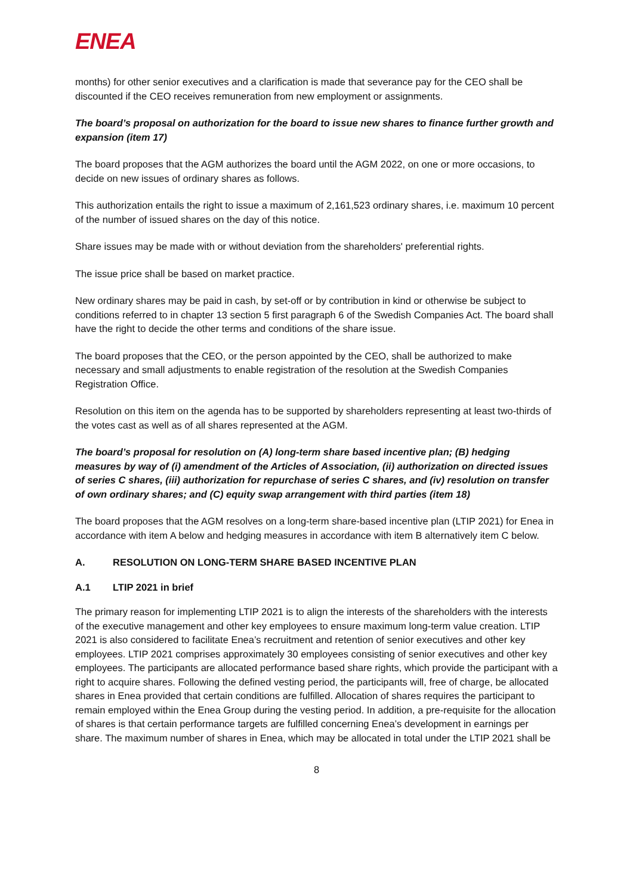ENEA
months) for other senior executives and a clarification is made that severance pay for the CEO shall be discounted if the CEO receives remuneration from new employment or assignments.
The board’s proposal on authorization for the board to issue new shares to finance further growth and expansion (item 17)
The board proposes that the AGM authorizes the board until the AGM 2022, on one or more occasions, to decide on new issues of ordinary shares as follows.
This authorization entails the right to issue a maximum of 2,161,523 ordinary shares, i.e. maximum 10 percent of the number of issued shares on the day of this notice.
Share issues may be made with or without deviation from the shareholders' preferential rights.
The issue price shall be based on market practice.
New ordinary shares may be paid in cash, by set-off or by contribution in kind or otherwise be subject to conditions referred to in chapter 13 section 5 first paragraph 6 of the Swedish Companies Act. The board shall have the right to decide the other terms and conditions of the share issue.
The board proposes that the CEO, or the person appointed by the CEO, shall be authorized to make necessary and small adjustments to enable registration of the resolution at the Swedish Companies Registration Office.
Resolution on this item on the agenda has to be supported by shareholders representing at least two-thirds of the votes cast as well as of all shares represented at the AGM.
The board’s proposal for resolution on (A) long-term share based incentive plan; (B) hedging measures by way of (i) amendment of the Articles of Association, (ii) authorization on directed issues of series C shares, (iii) authorization for repurchase of series C shares, and (iv) resolution on transfer of own ordinary shares; and (C) equity swap arrangement with third parties (item 18)
The board proposes that the AGM resolves on a long-term share-based incentive plan (LTIP 2021) for Enea in accordance with item A below and hedging measures in accordance with item B alternatively item C below.
A. RESOLUTION ON LONG-TERM SHARE BASED INCENTIVE PLAN
A.1 LTIP 2021 in brief
The primary reason for implementing LTIP 2021 is to align the interests of the shareholders with the interests of the executive management and other key employees to ensure maximum long-term value creation. LTIP 2021 is also considered to facilitate Enea’s recruitment and retention of senior executives and other key employees. LTIP 2021 comprises approximately 30 employees consisting of senior executives and other key employees. The participants are allocated performance based share rights, which provide the participant with a right to acquire shares. Following the defined vesting period, the participants will, free of charge, be allocated shares in Enea provided that certain conditions are fulfilled. Allocation of shares requires the participant to remain employed within the Enea Group during the vesting period. In addition, a pre-requisite for the allocation of shares is that certain performance targets are fulfilled concerning Enea’s development in earnings per share. The maximum number of shares in Enea, which may be allocated in total under the LTIP 2021 shall be
8